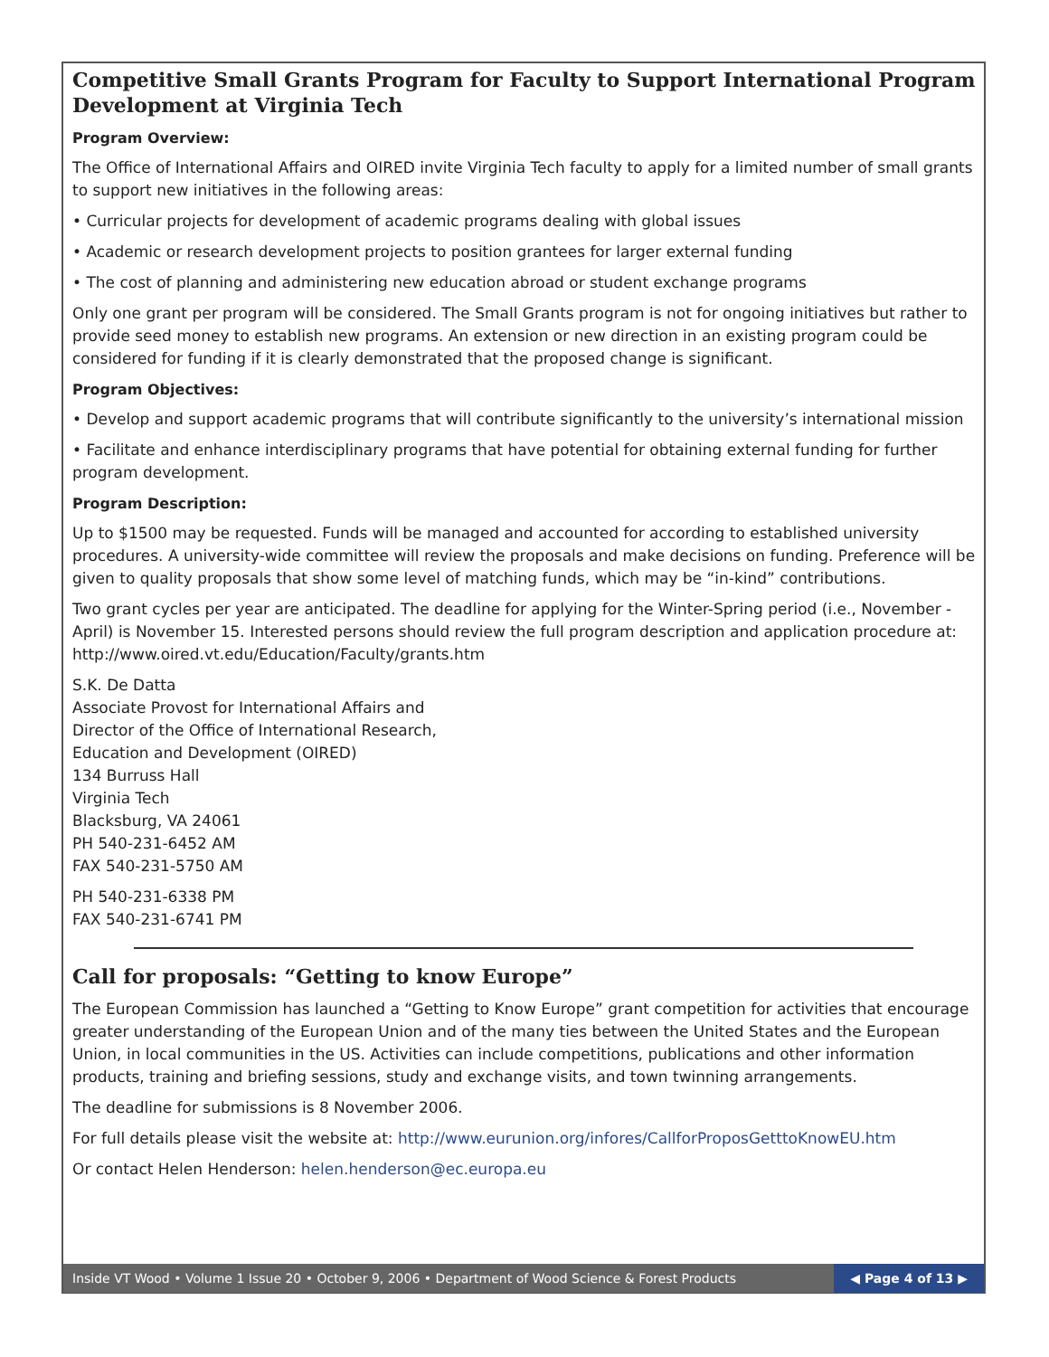Competitive Small Grants Program for Faculty to Support International Program Development at Virginia Tech
Program Overview:
The Office of International Affairs and OIRED invite Virginia Tech faculty to apply for a limited number of small grants to support new initiatives in the following areas:
• Curricular projects for development of academic programs dealing with global issues
• Academic or research development projects to position grantees for larger external funding
• The cost of planning and administering new education abroad or student exchange programs
Only one grant per program will be considered. The Small Grants program is not for ongoing initiatives but rather to provide seed money to establish new programs. An extension or new direction in an existing program could be considered for funding if it is clearly demonstrated that the proposed change is significant.
Program Objectives:
• Develop and support academic programs that will contribute significantly to the university’s international mission
• Facilitate and enhance interdisciplinary programs that have potential for obtaining external funding for further program development.
Program Description:
Up to $1500 may be requested. Funds will be managed and accounted for according to established university procedures. A university-wide committee will review the proposals and make decisions on funding. Preference will be given to quality proposals that show some level of matching funds, which may be “in-kind” contributions.
Two grant cycles per year are anticipated. The deadline for applying for the Winter-Spring period (i.e., November - April) is November 15. Interested persons should review the full program description and application procedure at: http://www.oired.vt.edu/Education/Faculty/grants.htm
S.K. De Datta
Associate Provost for International Affairs and
Director of the Office of International Research,
Education and Development (OIRED)
134 Burruss Hall
Virginia Tech
Blacksburg, VA 24061
PH 540-231-6452 AM
FAX 540-231-5750 AM
PH 540-231-6338 PM
FAX 540-231-6741 PM
Call for proposals: “Getting to know Europe”
The European Commission has launched a “Getting to Know Europe” grant competition for activities that encourage greater understanding of the European Union and of the many ties between the United States and the European Union, in local communities in the US. Activities can include competitions, publications and other information products, training and briefing sessions, study and exchange visits, and town twinning arrangements.
The deadline for submissions is 8 November 2006.
For full details please visit the website at: http://www.eurunion.org/infores/CallforProposGetttoKnowEU.htm
Or contact Helen Henderson: helen.henderson@ec.europa.eu
Inside VT Wood • Volume 1 Issue 20 • October 9, 2006 • Department of Wood Science & Forest Products
◀ Page 4 of 13 ▶